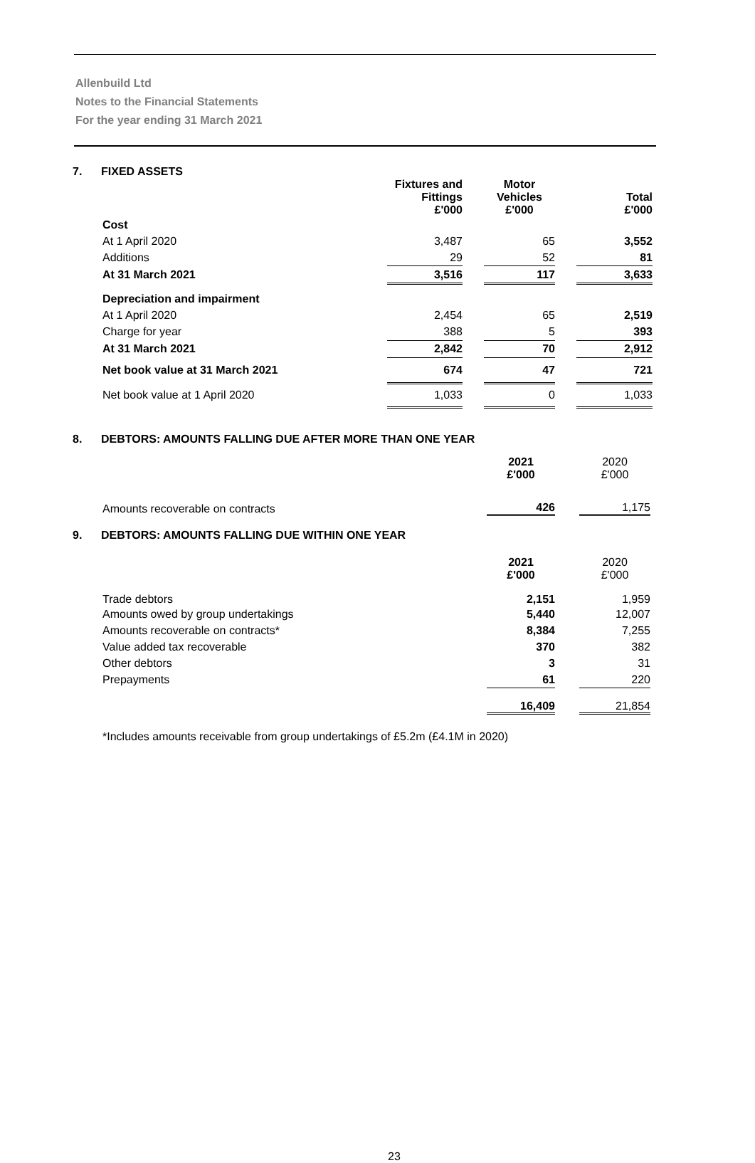Allenbuild Ltd
Notes to the Financial Statements
For the year ending 31 March 2021
7. FIXED ASSETS
| | Fixtures and Fittings £'000 | | Motor Vehicles £'000 | | Total £'000 |
| Cost | | | | | |
| At 1 April 2020 | 3,487 | | 65 | | 3,552 |
| Additions | 29 | | 52 | | 81 |
| At 31 March 2021 | 3,516 | | 117 | | 3,633 |
| Depreciation and impairment | | | | | |
| At 1 April 2020 | 2,454 | | 65 | | 2,519 |
| Charge for year | 388 | | 5 | | 393 |
| At 31 March 2021 | 2,842 | | 70 | | 2,912 |
| Net book value at 31 March 2021 | 674 | | 47 | | 721 |
| Net book value at 1 April 2020 | 1,033 | | 0 | | 1,033 |
8. DEBTORS: AMOUNTS FALLING DUE AFTER MORE THAN ONE YEAR
| | 2021 £'000 | | 2020 £'000 |
| Amounts recoverable on contracts | 426 | | 1,175 |
9. DEBTORS: AMOUNTS FALLING DUE WITHIN ONE YEAR
| | 2021 £'000 | | 2020 £'000 |
| Trade debtors | 2,151 | | 1,959 |
| Amounts owed by group undertakings | 5,440 | | 12,007 |
| Amounts recoverable on contracts* | 8,384 | | 7,255 |
| Value added tax recoverable | 370 | | 382 |
| Other debtors | 3 | | 31 |
| Prepayments | 61 | | 220 |
| | 16,409 | | 21,854 |
*Includes amounts receivable from group undertakings of £5.2m (£4.1M in 2020)
23